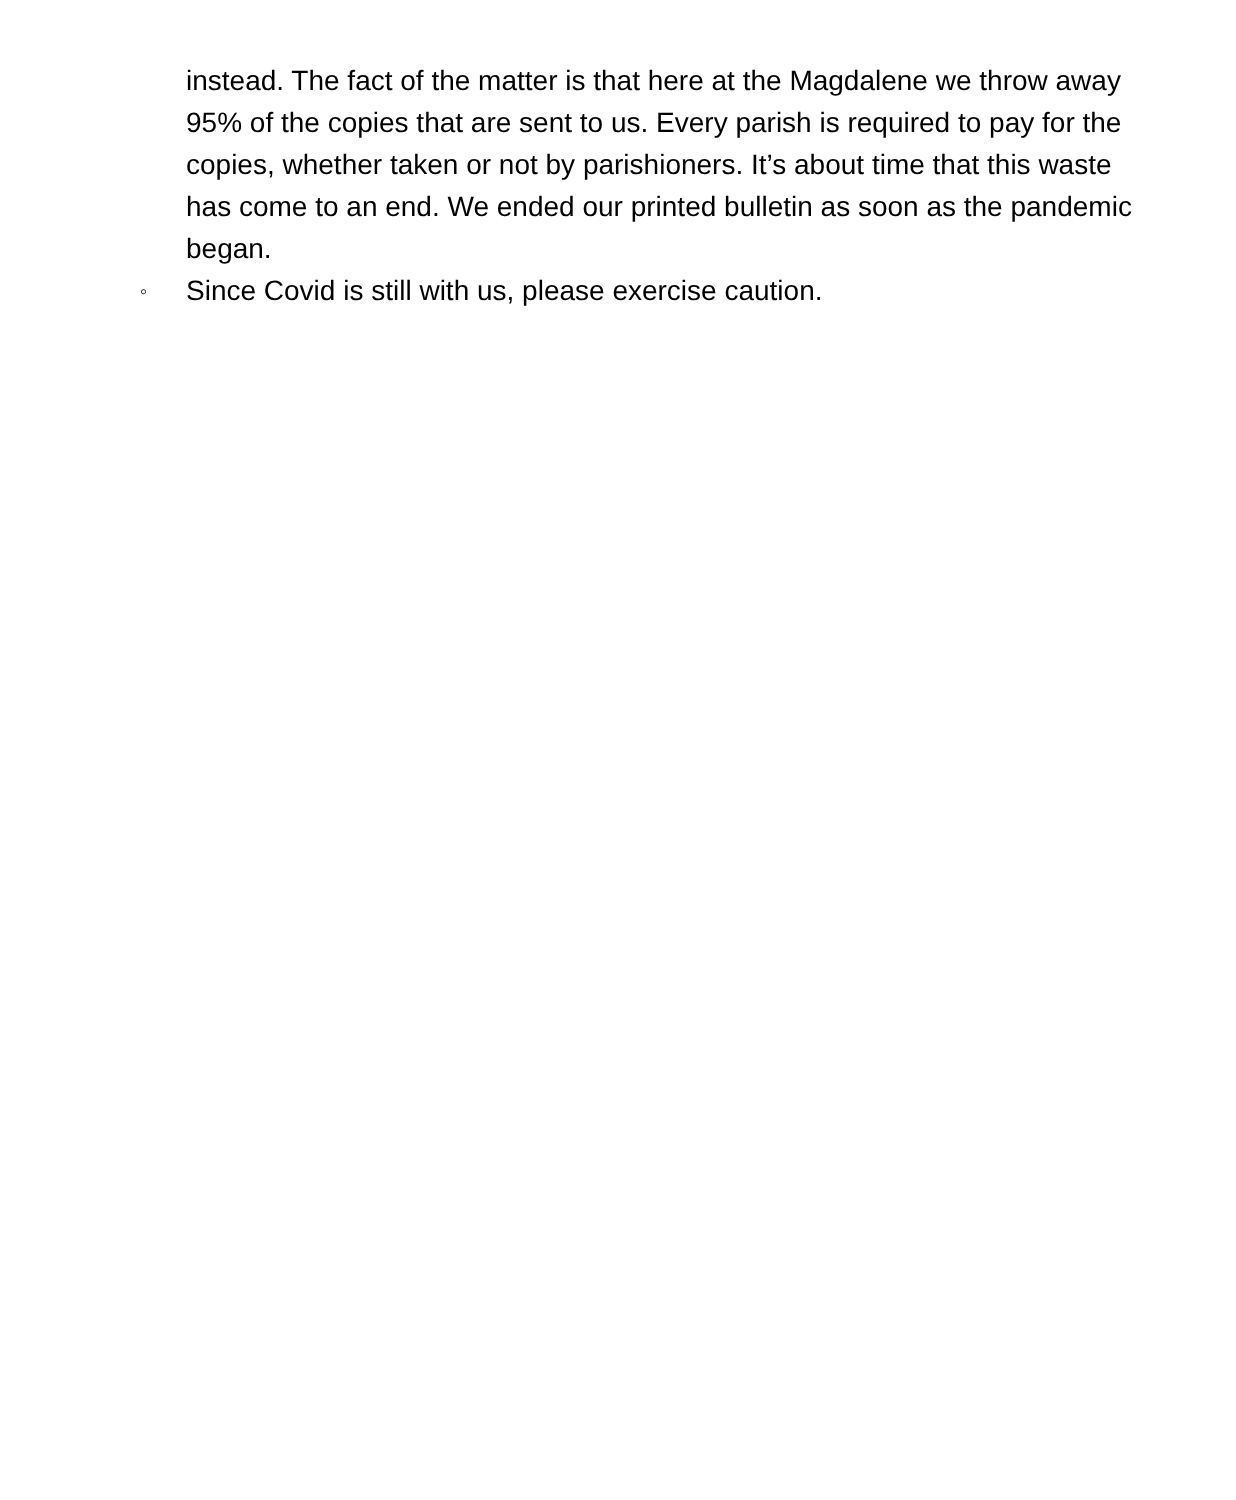instead. The fact of the matter is that here at the Magdalene we throw away 95% of the copies that are sent to us. Every parish is required to pay for the copies, whether taken or not by parishioners. It’s about time that this waste has come to an end. We ended our printed bulletin as soon as the pandemic began.
◦
Since Covid is still with us, please exercise caution.